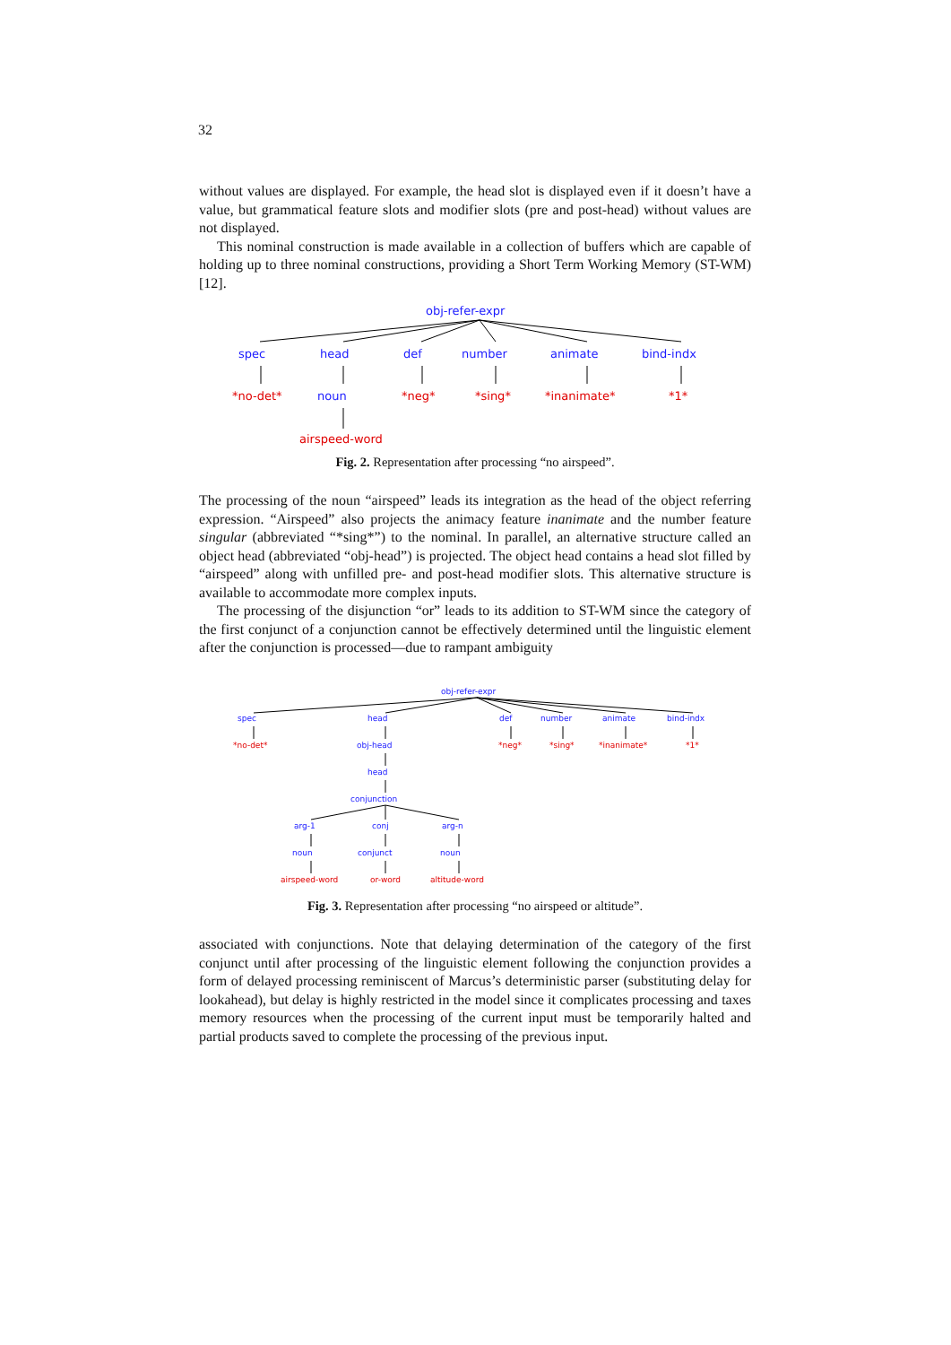32
without values are displayed. For example, the head slot is displayed even if it doesn’t have a value, but grammatical feature slots and modifier slots (pre and post-head) without values are not displayed.
This nominal construction is made available in a collection of buffers which are capable of holding up to three nominal constructions, providing a Short Term Working Memory (ST-WM) [12].
obj-refer-expr
spec
head
def
number
animate
bind-indx
noun
*no-det*
*neg*
*sing*
*inanimate*
*1*
airspeed-word
Fig. 2. Representation after processing “no airspeed”.
The processing of the noun “airspeed” leads its integration as the head of the object referring expression. “Airspeed” also projects the animacy feature inanimate and the number feature singular (abbreviated “*sing*”) to the nominal. In parallel, an alternative structure called an object head (abbreviated “obj-head”) is projected. The object head contains a head slot filled by “airspeed” along with unfilled pre- and post-head modifier slots. This alternative structure is available to accommodate more complex inputs.
The processing of the disjunction “or” leads to its addition to ST-WM since the category of the first conjunct of a conjunction cannot be effectively determined until the linguistic element after the conjunction is processed—due to rampant ambiguity
obj-refer-expr
spec
head
def
number
animate
bind-indx
obj-head
head
conjunction
arg-1
conj
arg-n
noun
conjunct
noun
*no-det*
*neg*
*sing*
*inanimate*
*1*
airspeed-word
or-word
altitude-word
Fig. 3. Representation after processing “no airspeed or altitude”.
associated with conjunctions. Note that delaying determination of the category of the first conjunct until after processing of the linguistic element following the conjunction provides a form of delayed processing reminiscent of Marcus’s deterministic parser (substituting delay for lookahead), but delay is highly restricted in the model since it complicates processing and taxes memory resources when the processing of the current input must be temporarily halted and partial products saved to complete the processing of the previous input.